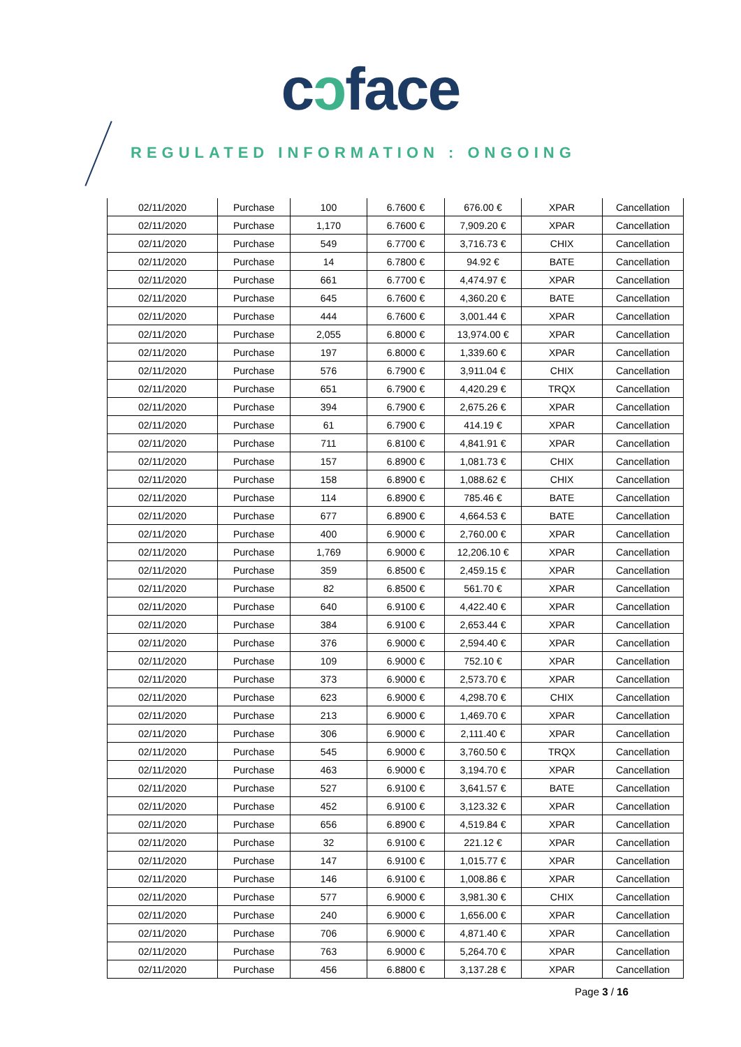cɔface
REGULATED INFORMATION : ONGOING
| 02/11/2020 | Purchase | 100 | 6.7600 € | 676.00 € | XPAR | Cancellation |
| 02/11/2020 | Purchase | 1,170 | 6.7600 € | 7,909.20 € | XPAR | Cancellation |
| 02/11/2020 | Purchase | 549 | 6.7700 € | 3,716.73 € | CHIX | Cancellation |
| 02/11/2020 | Purchase | 14 | 6.7800 € | 94.92 € | BATE | Cancellation |
| 02/11/2020 | Purchase | 661 | 6.7700 € | 4,474.97 € | XPAR | Cancellation |
| 02/11/2020 | Purchase | 645 | 6.7600 € | 4,360.20 € | BATE | Cancellation |
| 02/11/2020 | Purchase | 444 | 6.7600 € | 3,001.44 € | XPAR | Cancellation |
| 02/11/2020 | Purchase | 2,055 | 6.8000 € | 13,974.00 € | XPAR | Cancellation |
| 02/11/2020 | Purchase | 197 | 6.8000 € | 1,339.60 € | XPAR | Cancellation |
| 02/11/2020 | Purchase | 576 | 6.7900 € | 3,911.04 € | CHIX | Cancellation |
| 02/11/2020 | Purchase | 651 | 6.7900 € | 4,420.29 € | TRQX | Cancellation |
| 02/11/2020 | Purchase | 394 | 6.7900 € | 2,675.26 € | XPAR | Cancellation |
| 02/11/2020 | Purchase | 61 | 6.7900 € | 414.19 € | XPAR | Cancellation |
| 02/11/2020 | Purchase | 711 | 6.8100 € | 4,841.91 € | XPAR | Cancellation |
| 02/11/2020 | Purchase | 157 | 6.8900 € | 1,081.73 € | CHIX | Cancellation |
| 02/11/2020 | Purchase | 158 | 6.8900 € | 1,088.62 € | CHIX | Cancellation |
| 02/11/2020 | Purchase | 114 | 6.8900 € | 785.46 € | BATE | Cancellation |
| 02/11/2020 | Purchase | 677 | 6.8900 € | 4,664.53 € | BATE | Cancellation |
| 02/11/2020 | Purchase | 400 | 6.9000 € | 2,760.00 € | XPAR | Cancellation |
| 02/11/2020 | Purchase | 1,769 | 6.9000 € | 12,206.10 € | XPAR | Cancellation |
| 02/11/2020 | Purchase | 359 | 6.8500 € | 2,459.15 € | XPAR | Cancellation |
| 02/11/2020 | Purchase | 82 | 6.8500 € | 561.70 € | XPAR | Cancellation |
| 02/11/2020 | Purchase | 640 | 6.9100 € | 4,422.40 € | XPAR | Cancellation |
| 02/11/2020 | Purchase | 384 | 6.9100 € | 2,653.44 € | XPAR | Cancellation |
| 02/11/2020 | Purchase | 376 | 6.9000 € | 2,594.40 € | XPAR | Cancellation |
| 02/11/2020 | Purchase | 109 | 6.9000 € | 752.10 € | XPAR | Cancellation |
| 02/11/2020 | Purchase | 373 | 6.9000 € | 2,573.70 € | XPAR | Cancellation |
| 02/11/2020 | Purchase | 623 | 6.9000 € | 4,298.70 € | CHIX | Cancellation |
| 02/11/2020 | Purchase | 213 | 6.9000 € | 1,469.70 € | XPAR | Cancellation |
| 02/11/2020 | Purchase | 306 | 6.9000 € | 2,111.40 € | XPAR | Cancellation |
| 02/11/2020 | Purchase | 545 | 6.9000 € | 3,760.50 € | TRQX | Cancellation |
| 02/11/2020 | Purchase | 463 | 6.9000 € | 3,194.70 € | XPAR | Cancellation |
| 02/11/2020 | Purchase | 527 | 6.9100 € | 3,641.57 € | BATE | Cancellation |
| 02/11/2020 | Purchase | 452 | 6.9100 € | 3,123.32 € | XPAR | Cancellation |
| 02/11/2020 | Purchase | 656 | 6.8900 € | 4,519.84 € | XPAR | Cancellation |
| 02/11/2020 | Purchase | 32 | 6.9100 € | 221.12 € | XPAR | Cancellation |
| 02/11/2020 | Purchase | 147 | 6.9100 € | 1,015.77 € | XPAR | Cancellation |
| 02/11/2020 | Purchase | 146 | 6.9100 € | 1,008.86 € | XPAR | Cancellation |
| 02/11/2020 | Purchase | 577 | 6.9000 € | 3,981.30 € | CHIX | Cancellation |
| 02/11/2020 | Purchase | 240 | 6.9000 € | 1,656.00 € | XPAR | Cancellation |
| 02/11/2020 | Purchase | 706 | 6.9000 € | 4,871.40 € | XPAR | Cancellation |
| 02/11/2020 | Purchase | 763 | 6.9000 € | 5,264.70 € | XPAR | Cancellation |
| 02/11/2020 | Purchase | 456 | 6.8800 € | 3,137.28 € | XPAR | Cancellation |
Page 3 / 16